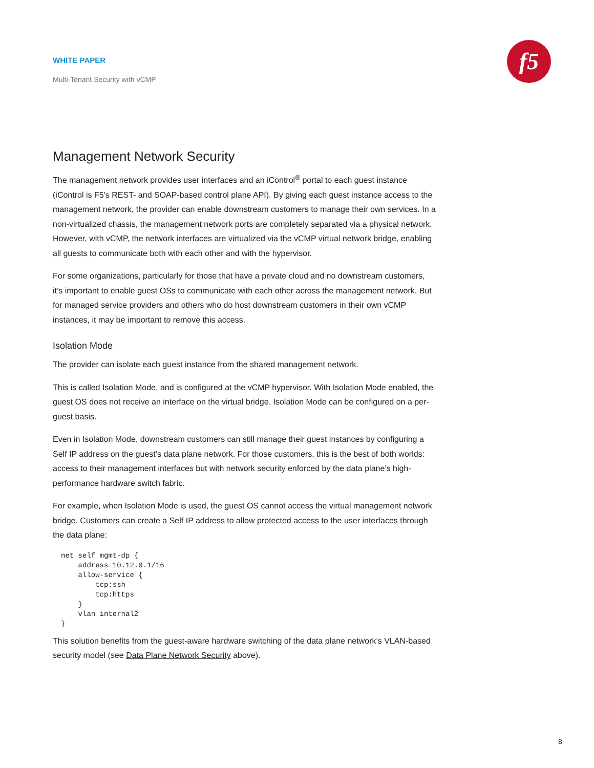WHITE PAPER
Multi-Tenant Security with vCMP
f5
Management Network Security
The management network provides user interfaces and an iControl<sup>®</sup> portal to each guest instance (iControl is F5’s REST- and SOAP-based control plane API). By giving each guest instance access to the management network, the provider can enable downstream customers to manage their own services. In a non-virtualized chassis, the management network ports are completely separated via a physical network. However, with vCMP, the network interfaces are virtualized via the vCMP virtual network bridge, enabling all guests to communicate both with each other and with the hypervisor.
For some organizations, particularly for those that have a private cloud and no downstream customers, it’s important to enable guest OSs to communicate with each other across the management network. But for managed service providers and others who do host downstream customers in their own vCMP instances, it may be important to remove this access.
Isolation Mode
The provider can isolate each guest instance from the shared management network.
This is called Isolation Mode, and is configured at the vCMP hypervisor. With Isolation Mode enabled, the guest OS does not receive an interface on the virtual bridge. Isolation Mode can be configured on a per-guest basis.
Even in Isolation Mode, downstream customers can still manage their guest instances by configuring a Self IP address on the guest’s data plane network. For those customers, this is the best of both worlds: access to their management interfaces but with network security enforced by the data plane’s high-performance hardware switch fabric.
For example, when Isolation Mode is used, the guest OS cannot access the virtual management network bridge. Customers can create a Self IP address to allow protected access to the user interfaces through the data plane:
net self mgmt-dp {
    address 10.12.0.1/16
    allow-service {
        tcp:ssh
        tcp:https
    }
    vlan internal2
}
This solution benefits from the guest-aware hardware switching of the data plane network’s VLAN-based security model (see Data Plane Network Security above).
8